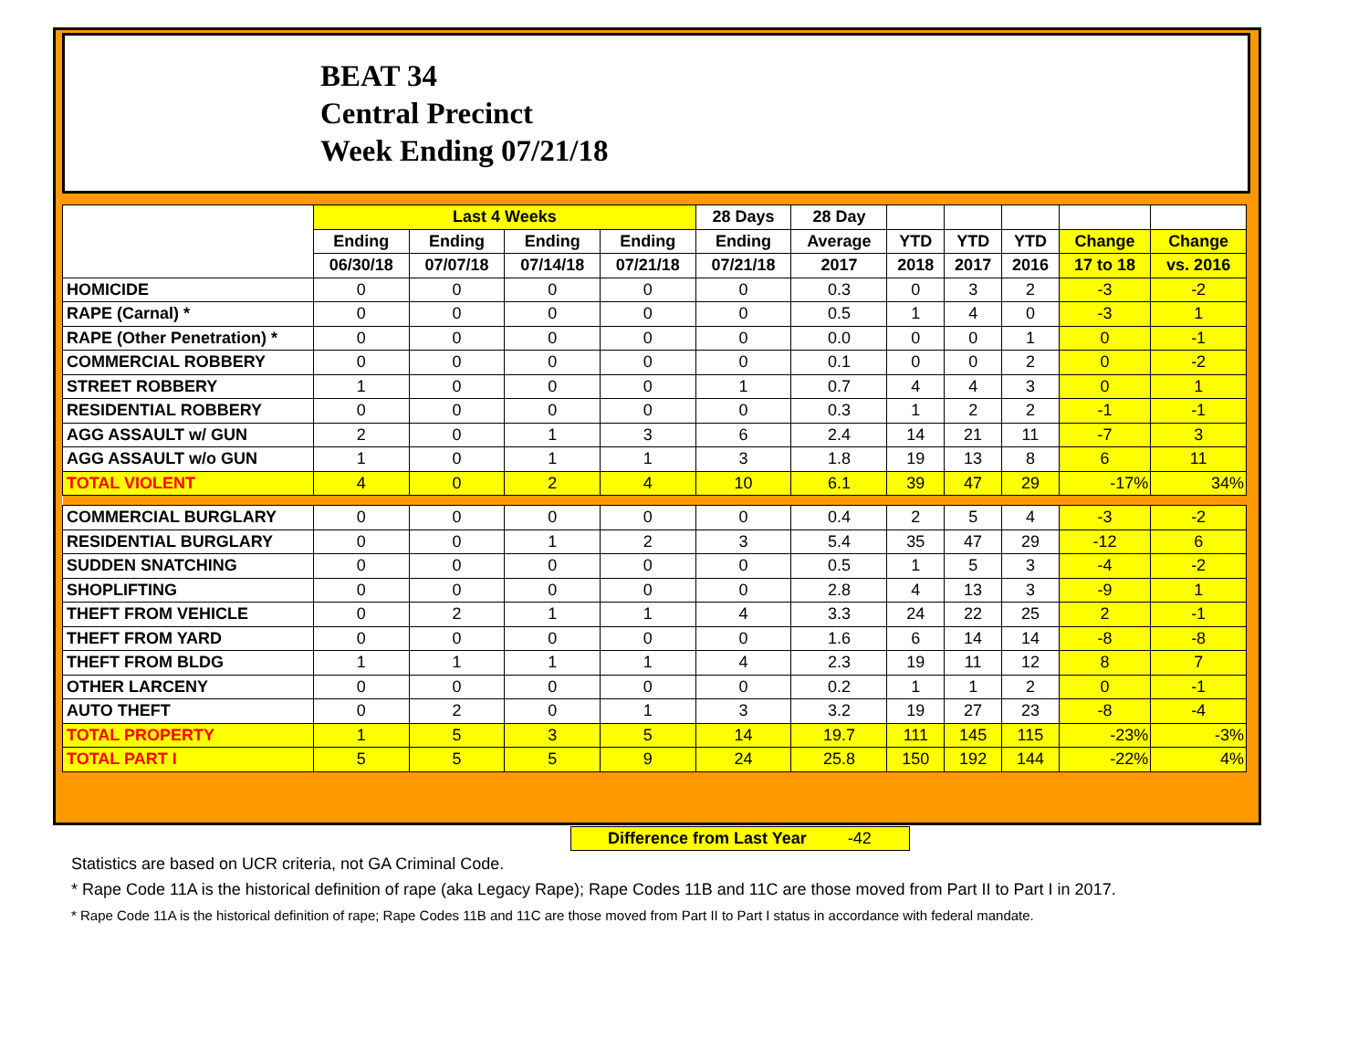BEAT 34
Central Precinct
Week Ending 07/21/18
| | Last 4 Weeks | | | | 28 Days | 28 Day | | | | | |
| --- | --- | --- | --- | --- | --- | --- | --- | --- | --- | --- | --- |
| | Ending | Ending | Ending | Ending | Ending | Average | YTD | YTD | YTD | Change | Change |
| | 06/30/18 | 07/07/18 | 07/14/18 | 07/21/18 | 07/21/18 | 2017 | 2018 | 2017 | 2016 | 17 to 18 | vs. 2016 |
| HOMICIDE | 0 | 0 | 0 | 0 | 0 | 0.3 | 0 | 3 | 2 | -3 | -2 |
| RAPE (Carnal) * | 0 | 0 | 0 | 0 | 0 | 0.5 | 1 | 4 | 0 | -3 | 1 |
| RAPE (Other Penetration) * | 0 | 0 | 0 | 0 | 0 | 0.0 | 0 | 0 | 1 | 0 | -1 |
| COMMERCIAL ROBBERY | 0 | 0 | 0 | 0 | 0 | 0.1 | 0 | 0 | 2 | 0 | -2 |
| STREET ROBBERY | 1 | 0 | 0 | 0 | 1 | 0.7 | 4 | 4 | 3 | 0 | 1 |
| RESIDENTIAL ROBBERY | 0 | 0 | 0 | 0 | 0 | 0.3 | 1 | 2 | 2 | -1 | -1 |
| AGG ASSAULT w/ GUN | 2 | 0 | 1 | 3 | 6 | 2.4 | 14 | 21 | 11 | -7 | 3 |
| AGG ASSAULT w/o GUN | 1 | 0 | 1 | 1 | 3 | 1.8 | 19 | 13 | 8 | 6 | 11 |
| TOTAL VIOLENT | 4 | 0 | 2 | 4 | 10 | 6.1 | 39 | 47 | 29 | -17% | 34% |
| COMMERCIAL BURGLARY | 0 | 0 | 0 | 0 | 0 | 0.4 | 2 | 5 | 4 | -3 | -2 |
| RESIDENTIAL BURGLARY | 0 | 0 | 1 | 2 | 3 | 5.4 | 35 | 47 | 29 | -12 | 6 |
| SUDDEN SNATCHING | 0 | 0 | 0 | 0 | 0 | 0.5 | 1 | 5 | 3 | -4 | -2 |
| SHOPLIFTING | 0 | 0 | 0 | 0 | 0 | 2.8 | 4 | 13 | 3 | -9 | 1 |
| THEFT FROM VEHICLE | 0 | 2 | 1 | 1 | 4 | 3.3 | 24 | 22 | 25 | 2 | -1 |
| THEFT FROM YARD | 0 | 0 | 0 | 0 | 0 | 1.6 | 6 | 14 | 14 | -8 | -8 |
| THEFT FROM BLDG | 1 | 1 | 1 | 1 | 4 | 2.3 | 19 | 11 | 12 | 8 | 7 |
| OTHER LARCENY | 0 | 0 | 0 | 0 | 0 | 0.2 | 1 | 1 | 2 | 0 | -1 |
| AUTO THEFT | 0 | 2 | 0 | 1 | 3 | 3.2 | 19 | 27 | 23 | -8 | -4 |
| TOTAL PROPERTY | 1 | 5 | 3 | 5 | 14 | 19.7 | 111 | 145 | 115 | -23% | -3% |
| TOTAL PART I | 5 | 5 | 5 | 9 | 24 | 25.8 | 150 | 192 | 144 | -22% | 4% |
Difference from Last Year -42
Statistics are based on UCR criteria, not GA Criminal Code.
* Rape Code 11A is the historical definition of rape (aka Legacy Rape); Rape Codes 11B and 11C are those moved from Part II to Part I in 2017.
* Rape Code 11A is the historical definition of rape; Rape Codes 11B and 11C are those moved from Part II to Part I status in accordance with federal mandate.